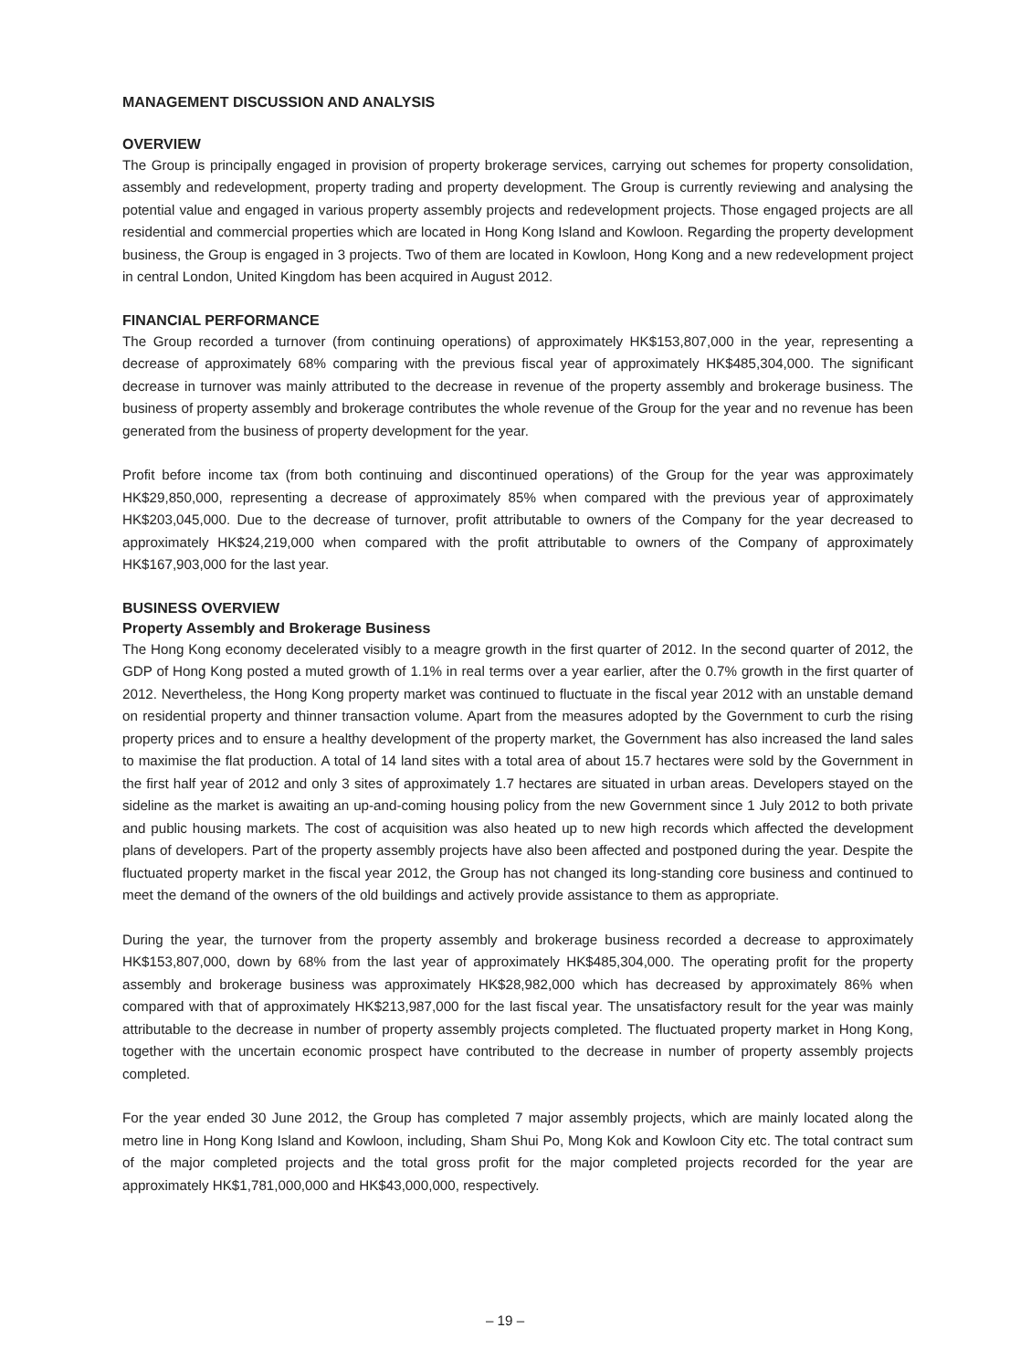MANAGEMENT DISCUSSION AND ANALYSIS
OVERVIEW
The Group is principally engaged in provision of property brokerage services, carrying out schemes for property consolidation, assembly and redevelopment, property trading and property development. The Group is currently reviewing and analysing the potential value and engaged in various property assembly projects and redevelopment projects. Those engaged projects are all residential and commercial properties which are located in Hong Kong Island and Kowloon. Regarding the property development business, the Group is engaged in 3 projects. Two of them are located in Kowloon, Hong Kong and a new redevelopment project in central London, United Kingdom has been acquired in August 2012.
FINANCIAL PERFORMANCE
The Group recorded a turnover (from continuing operations) of approximately HK$153,807,000 in the year, representing a decrease of approximately 68% comparing with the previous fiscal year of approximately HK$485,304,000. The significant decrease in turnover was mainly attributed to the decrease in revenue of the property assembly and brokerage business. The business of property assembly and brokerage contributes the whole revenue of the Group for the year and no revenue has been generated from the business of property development for the year.
Profit before income tax (from both continuing and discontinued operations) of the Group for the year was approximately HK$29,850,000, representing a decrease of approximately 85% when compared with the previous year of approximately HK$203,045,000. Due to the decrease of turnover, profit attributable to owners of the Company for the year decreased to approximately HK$24,219,000 when compared with the profit attributable to owners of the Company of approximately HK$167,903,000 for the last year.
BUSINESS OVERVIEW
Property Assembly and Brokerage Business
The Hong Kong economy decelerated visibly to a meagre growth in the first quarter of 2012. In the second quarter of 2012, the GDP of Hong Kong posted a muted growth of 1.1% in real terms over a year earlier, after the 0.7% growth in the first quarter of 2012. Nevertheless, the Hong Kong property market was continued to fluctuate in the fiscal year 2012 with an unstable demand on residential property and thinner transaction volume. Apart from the measures adopted by the Government to curb the rising property prices and to ensure a healthy development of the property market, the Government has also increased the land sales to maximise the flat production. A total of 14 land sites with a total area of about 15.7 hectares were sold by the Government in the first half year of 2012 and only 3 sites of approximately 1.7 hectares are situated in urban areas. Developers stayed on the sideline as the market is awaiting an up-and-coming housing policy from the new Government since 1 July 2012 to both private and public housing markets. The cost of acquisition was also heated up to new high records which affected the development plans of developers. Part of the property assembly projects have also been affected and postponed during the year. Despite the fluctuated property market in the fiscal year 2012, the Group has not changed its long-standing core business and continued to meet the demand of the owners of the old buildings and actively provide assistance to them as appropriate.
During the year, the turnover from the property assembly and brokerage business recorded a decrease to approximately HK$153,807,000, down by 68% from the last year of approximately HK$485,304,000. The operating profit for the property assembly and brokerage business was approximately HK$28,982,000 which has decreased by approximately 86% when compared with that of approximately HK$213,987,000 for the last fiscal year. The unsatisfactory result for the year was mainly attributable to the decrease in number of property assembly projects completed. The fluctuated property market in Hong Kong, together with the uncertain economic prospect have contributed to the decrease in number of property assembly projects completed.
For the year ended 30 June 2012, the Group has completed 7 major assembly projects, which are mainly located along the metro line in Hong Kong Island and Kowloon, including, Sham Shui Po, Mong Kok and Kowloon City etc. The total contract sum of the major completed projects and the total gross profit for the major completed projects recorded for the year are approximately HK$1,781,000,000 and HK$43,000,000, respectively.
– 19 –